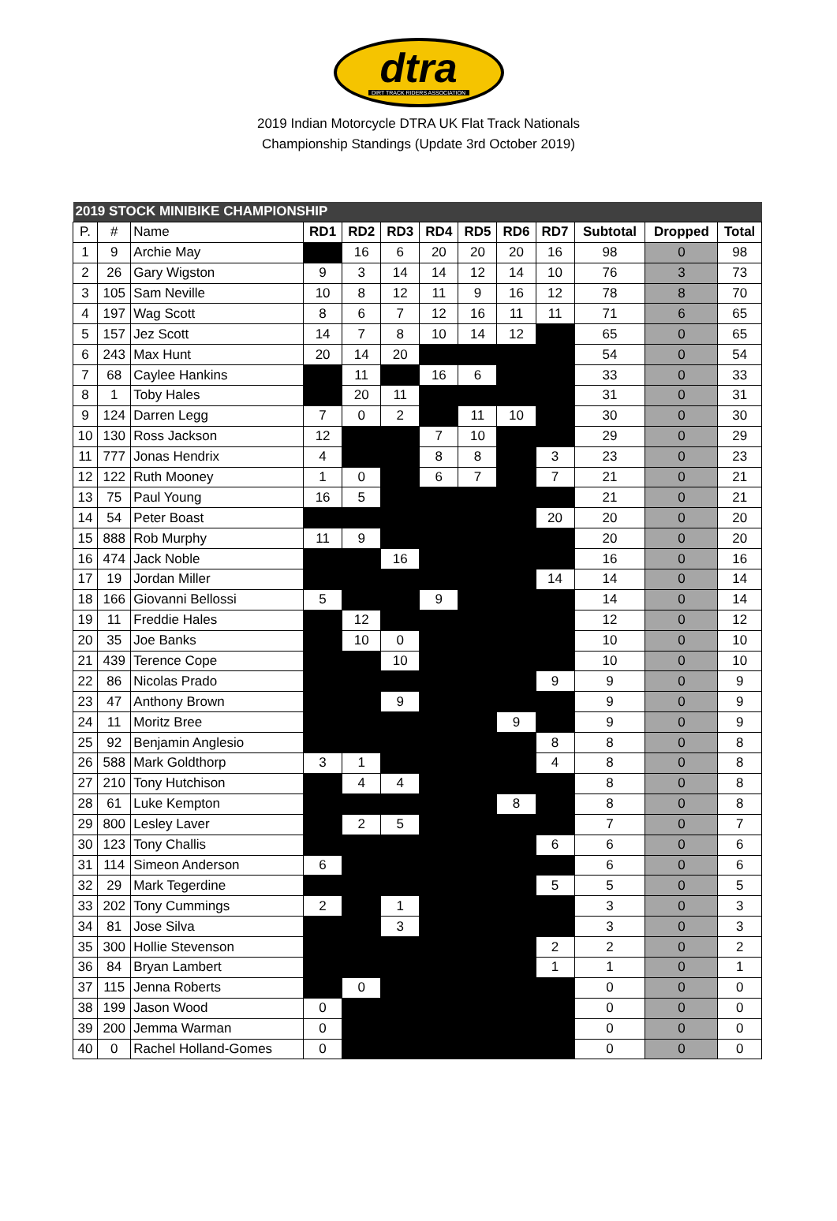dtra
DIRT TRACK RIDERS ASSOCIATION
2019 Indian Motorcycle DTRA UK Flat Track Nationals
Championship Standings (Update 3rd October 2019)
| 2019 STOCK MINIBIKE CHAMPIONSHIP | | | | | | | | | | | | |
| --- | --- | --- | --- | --- | --- | --- | --- | --- | --- | --- | --- | --- |
| P. | # | Name | RD1 | RD2 | RD3 | RD4 | RD5 | RD6 | RD7 | Subtotal | Dropped | Total |
| 1 | 9 | Archie May | | 16 | 6 | 20 | 20 | 20 | 16 | 98 | 0 | 98 |
| 2 | 26 | Gary Wigston | 9 | 3 | 14 | 14 | 12 | 14 | 10 | 76 | 3 | 73 |
| 3 | 105 | Sam Neville | 10 | 8 | 12 | 11 | 9 | 16 | 12 | 78 | 8 | 70 |
| 4 | 197 | Wag Scott | 8 | 6 | 7 | 12 | 16 | 11 | 11 | 71 | 6 | 65 |
| 5 | 157 | Jez Scott | 14 | 7 | 8 | 10 | 14 | 12 | | 65 | 0 | 65 |
| 6 | 243 | Max Hunt | 20 | 14 | 20 | | | | | 54 | 0 | 54 |
| 7 | 68 | Caylee Hankins | | 11 | | 16 | 6 | | | 33 | 0 | 33 |
| 8 | 1 | Toby Hales | | 20 | 11 | | | | | 31 | 0 | 31 |
| 9 | 124 | Darren Legg | 7 | 0 | 2 | | 11 | 10 | | 30 | 0 | 30 |
| 10 | 130 | Ross Jackson | 12 | | | 7 | 10 | | | 29 | 0 | 29 |
| 11 | 777 | Jonas Hendrix | 4 | | | 8 | 8 | | 3 | 23 | 0 | 23 |
| 12 | 122 | Ruth Mooney | 1 | 0 | | 6 | 7 | | 7 | 21 | 0 | 21 |
| 13 | 75 | Paul Young | 16 | 5 | | | | | | 21 | 0 | 21 |
| 14 | 54 | Peter Boast | | | | | | | 20 | 20 | 0 | 20 |
| 15 | 888 | Rob Murphy | 11 | 9 | | | | | | 20 | 0 | 20 |
| 16 | 474 | Jack Noble | | | 16 | | | | | 16 | 0 | 16 |
| 17 | 19 | Jordan Miller | | | | | | | 14 | 14 | 0 | 14 |
| 18 | 166 | Giovanni Bellossi | 5 | | | 9 | | | | 14 | 0 | 14 |
| 19 | 11 | Freddie Hales | | 12 | | | | | | 12 | 0 | 12 |
| 20 | 35 | Joe Banks | | 10 | 0 | | | | | 10 | 0 | 10 |
| 21 | 439 | Terence Cope | | | 10 | | | | | 10 | 0 | 10 |
| 22 | 86 | Nicolas Prado | | | | | | | 9 | 9 | 0 | 9 |
| 23 | 47 | Anthony Brown | | | 9 | | | | | 9 | 0 | 9 |
| 24 | 11 | Moritz Bree | | | | | | 9 | | 9 | 0 | 9 |
| 25 | 92 | Benjamin Anglesio | | | | | | | 8 | 8 | 0 | 8 |
| 26 | 588 | Mark Goldthorp | 3 | 1 | | | | | 4 | 8 | 0 | 8 |
| 27 | 210 | Tony Hutchison | | 4 | 4 | | | | | 8 | 0 | 8 |
| 28 | 61 | Luke Kempton | | | | | | 8 | | 8 | 0 | 8 |
| 29 | 800 | Lesley Laver | | 2 | 5 | | | | | 7 | 0 | 7 |
| 30 | 123 | Tony Challis | | | | | | | 6 | 6 | 0 | 6 |
| 31 | 114 | Simeon Anderson | 6 | | | | | | | 6 | 0 | 6 |
| 32 | 29 | Mark Tegerdine | | | | | | | 5 | 5 | 0 | 5 |
| 33 | 202 | Tony Cummings | 2 | | 1 | | | | | 3 | 0 | 3 |
| 34 | 81 | Jose Silva | | | 3 | | | | | 3 | 0 | 3 |
| 35 | 300 | Hollie Stevenson | | | | | | | 2 | 2 | 0 | 2 |
| 36 | 84 | Bryan Lambert | | | | | | | 1 | 1 | 0 | 1 |
| 37 | 115 | Jenna Roberts | | 0 | | | | | | 0 | 0 | 0 |
| 38 | 199 | Jason Wood | 0 | | | | | | | 0 | 0 | 0 |
| 39 | 200 | Jemma Warman | 0 | | | | | | | 0 | 0 | 0 |
| 40 | 0 | Rachel Holland-Gomes | 0 | | | | | | | 0 | 0 | 0 |